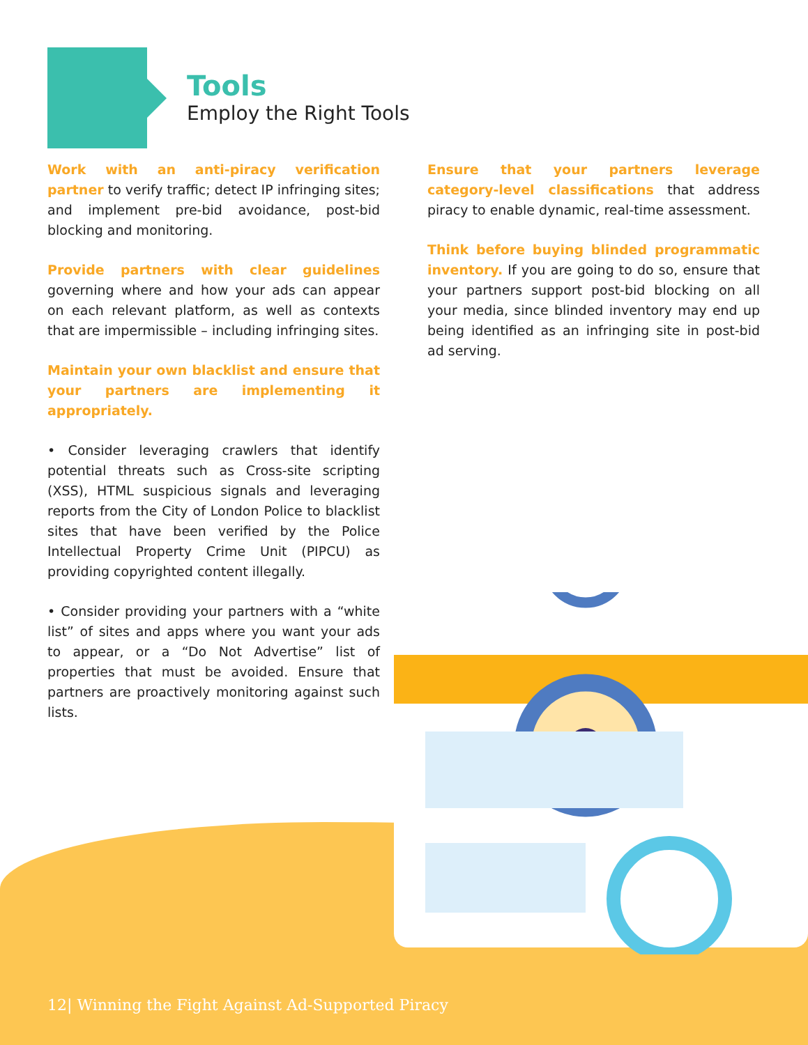Tools
Employ the Right Tools
Work with an anti-piracy verification partner to verify traffic; detect IP infringing sites; and implement pre-bid avoidance, post-bid blocking and monitoring.
Provide partners with clear guidelines governing where and how your ads can appear on each relevant platform, as well as contexts that are impermissible – including infringing sites.
Maintain your own blacklist and ensure that your partners are implementing it appropriately.
• Consider leveraging crawlers that identify potential threats such as Cross-site scripting (XSS), HTML suspicious signals and leveraging reports from the City of London Police to blacklist sites that have been verified by the Police Intellectual Property Crime Unit (PIPCU) as providing copyrighted content illegally.
• Consider providing your partners with a “white list” of sites and apps where you want your ads to appear, or a “Do Not Advertise” list of properties that must be avoided. Ensure that partners are proactively monitoring against such lists.
Ensure that your partners leverage category-level classifications that address piracy to enable dynamic, real-time assessment.
Think before buying blinded programmatic inventory. If you are going to do so, ensure that your partners support post-bid blocking on all your media, since blinded inventory may end up being identified as an infringing site in post-bid ad serving.
12| Winning the Fight Against Ad-Supported Piracy